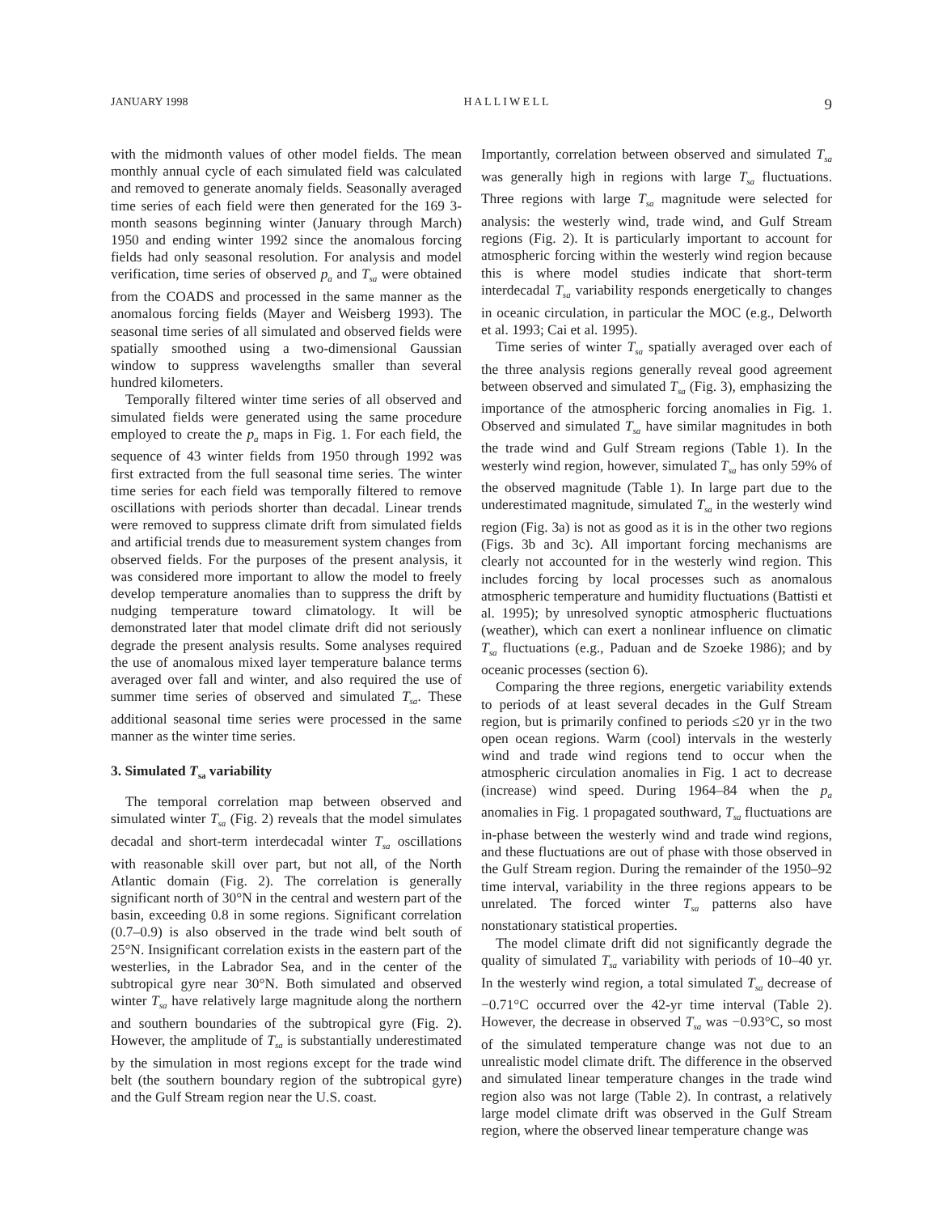JANUARY 1998 H A L L I W E L L 9
with the midmonth values of other model fields. The mean monthly annual cycle of each simulated field was calculated and removed to generate anomaly fields. Seasonally averaged time series of each field were then generated for the 169 3-month seasons beginning winter (January through March) 1950 and ending winter 1992 since the anomalous forcing fields had only seasonal resolution. For analysis and model verification, time series of observed p<sub>a</sub> and T<sub>sa</sub> were obtained from the COADS and processed in the same manner as the anomalous forcing fields (Mayer and Weisberg 1993). The seasonal time series of all simulated and observed fields were spatially smoothed using a two-dimensional Gaussian window to suppress wavelengths smaller than several hundred kilometers.
Temporally filtered winter time series of all observed and simulated fields were generated using the same procedure employed to create the p<sub>a</sub> maps in Fig. 1. For each field, the sequence of 43 winter fields from 1950 through 1992 was first extracted from the full seasonal time series. The winter time series for each field was temporally filtered to remove oscillations with periods shorter than decadal. Linear trends were removed to suppress climate drift from simulated fields and artificial trends due to measurement system changes from observed fields. For the purposes of the present analysis, it was considered more important to allow the model to freely develop temperature anomalies than to suppress the drift by nudging temperature toward climatology. It will be demonstrated later that model climate drift did not seriously degrade the present analysis results. Some analyses required the use of anomalous mixed layer temperature balance terms averaged over fall and winter, and also required the use of summer time series of observed and simulated T<sub>sa</sub>. These additional seasonal time series were processed in the same manner as the winter time series.
3. Simulated T<sub>sa</sub> variability
The temporal correlation map between observed and simulated winter T<sub>sa</sub> (Fig. 2) reveals that the model simulates decadal and short-term interdecadal winter T<sub>sa</sub> oscillations with reasonable skill over part, but not all, of the North Atlantic domain (Fig. 2). The correlation is generally significant north of 30°N in the central and western part of the basin, exceeding 0.8 in some regions. Significant correlation (0.7–0.9) is also observed in the trade wind belt south of 25°N. Insignificant correlation exists in the eastern part of the westerlies, in the Labrador Sea, and in the center of the subtropical gyre near 30°N. Both simulated and observed winter T<sub>sa</sub> have relatively large magnitude along the northern and southern boundaries of the subtropical gyre (Fig. 2). However, the amplitude of T<sub>sa</sub> is substantially underestimated by the simulation in most regions except for the trade wind belt (the southern boundary region of the subtropical gyre) and the Gulf Stream region near the U.S. coast.
Importantly, correlation between observed and simulated T<sub>sa</sub> was generally high in regions with large T<sub>sa</sub> fluctuations. Three regions with large T<sub>sa</sub> magnitude were selected for analysis: the westerly wind, trade wind, and Gulf Stream regions (Fig. 2). It is particularly important to account for atmospheric forcing within the westerly wind region because this is where model studies indicate that short-term interdecadal T<sub>sa</sub> variability responds energetically to changes in oceanic circulation, in particular the MOC (e.g., Delworth et al. 1993; Cai et al. 1995).
Time series of winter T<sub>sa</sub> spatially averaged over each of the three analysis regions generally reveal good agreement between observed and simulated T<sub>sa</sub> (Fig. 3), emphasizing the importance of the atmospheric forcing anomalies in Fig. 1. Observed and simulated T<sub>sa</sub> have similar magnitudes in both the trade wind and Gulf Stream regions (Table 1). In the westerly wind region, however, simulated T<sub>sa</sub> has only 59% of the observed magnitude (Table 1). In large part due to the underestimated magnitude, simulated T<sub>sa</sub> in the westerly wind region (Fig. 3a) is not as good as it is in the other two regions (Figs. 3b and 3c). All important forcing mechanisms are clearly not accounted for in the westerly wind region. This includes forcing by local processes such as anomalous atmospheric temperature and humidity fluctuations (Battisti et al. 1995); by unresolved synoptic atmospheric fluctuations (weather), which can exert a nonlinear influence on climatic T<sub>sa</sub> fluctuations (e.g., Paduan and de Szoeke 1986); and by oceanic processes (section 6).
Comparing the three regions, energetic variability extends to periods of at least several decades in the Gulf Stream region, but is primarily confined to periods ≤20 yr in the two open ocean regions. Warm (cool) intervals in the westerly wind and trade wind regions tend to occur when the atmospheric circulation anomalies in Fig. 1 act to decrease (increase) wind speed. During 1964–84 when the p<sub>a</sub> anomalies in Fig. 1 propagated southward, T<sub>sa</sub> fluctuations are in-phase between the westerly wind and trade wind regions, and these fluctuations are out of phase with those observed in the Gulf Stream region. During the remainder of the 1950–92 time interval, variability in the three regions appears to be unrelated. The forced winter T<sub>sa</sub> patterns also have nonstationary statistical properties.
The model climate drift did not significantly degrade the quality of simulated T<sub>sa</sub> variability with periods of 10–40 yr. In the westerly wind region, a total simulated T<sub>sa</sub> decrease of −0.71°C occurred over the 42-yr time interval (Table 2). However, the decrease in observed T<sub>sa</sub> was −0.93°C, so most of the simulated temperature change was not due to an unrealistic model climate drift. The difference in the observed and simulated linear temperature changes in the trade wind region also was not large (Table 2). In contrast, a relatively large model climate drift was observed in the Gulf Stream region, where the observed linear temperature change was